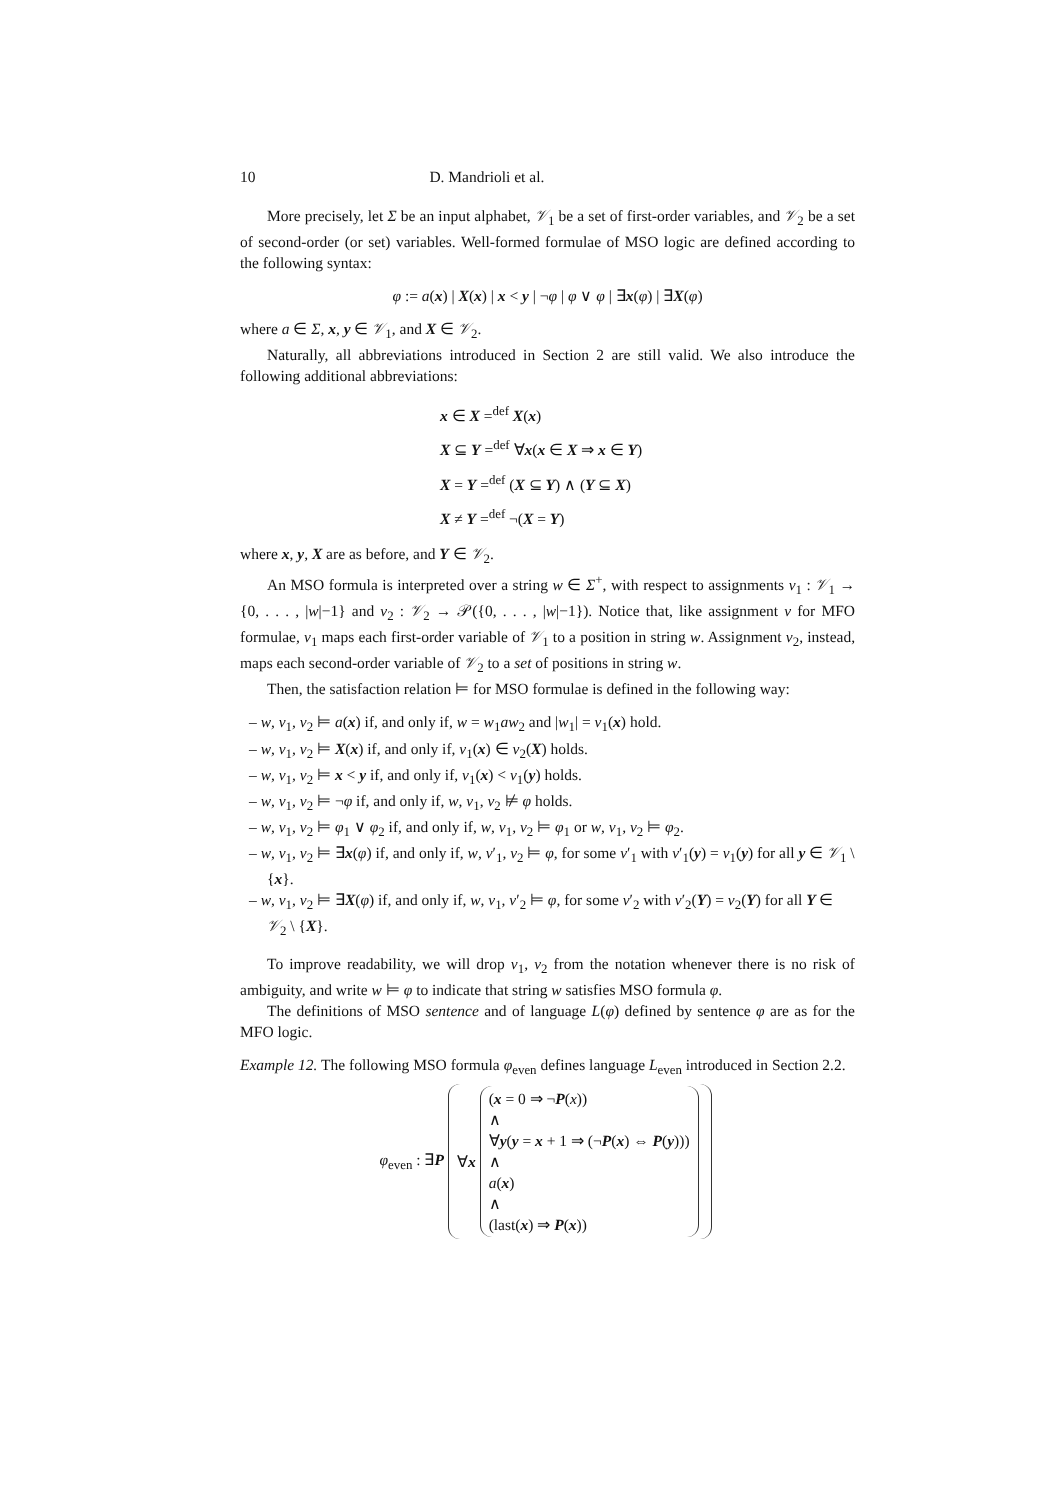10 D. Mandrioli et al.
More precisely, let Σ be an input alphabet, 𝒱<sub>1</sub> be a set of first-order variables, and 𝒱<sub>2</sub> be a set of second-order (or set) variables. Well-formed formulae of MSO logic are defined according to the following syntax:
φ := a(x) | X(x) | x < y | ¬φ | φ ∨ φ | ∃x(φ) | ∃X(φ)
where a ∈ Σ, x, y ∈ 𝒱<sub>1</sub>, and X ∈ 𝒱<sub>2</sub>.
Naturally, all abbreviations introduced in Section 2 are still valid. We also introduce the following additional abbreviations:
x ∈ X =<sup>def</sup> X(x)
X ⊆ Y =<sup>def</sup> ∀x(x ∈ X ⇒ x ∈ Y)
X = Y =<sup>def</sup> (X ⊆ Y) ∧ (Y ⊆ X)
X ≠ Y =<sup>def</sup> ¬(X = Y)
where x, y, X are as before, and Y ∈ 𝒱<sub>2</sub>.
An MSO formula is interpreted over a string w ∈ Σ<sup>+</sup>, with respect to assignments ν<sub>1</sub> : 𝒱<sub>1</sub> → {0, . . . , |w|−1} and ν<sub>2</sub> : 𝒱<sub>2</sub> → 𝒫({0, . . . , |w|−1}). Notice that, like assignment ν for MFO formulae, ν<sub>1</sub> maps each first-order variable of 𝒱<sub>1</sub> to a position in string w. Assignment ν<sub>2</sub>, instead, maps each second-order variable of 𝒱<sub>2</sub> to a set of positions in string w.
Then, the satisfaction relation ⊨ for MSO formulae is defined in the following way:
– w, ν<sub>1</sub>, ν<sub>2</sub> ⊨ a(x) if, and only if, w = w<sub>1</sub>aw<sub>2</sub> and |w<sub>1</sub>| = ν<sub>1</sub>(x) hold.
– w, ν<sub>1</sub>, ν<sub>2</sub> ⊨ X(x) if, and only if, ν<sub>1</sub>(x) ∈ ν<sub>2</sub>(X) holds.
– w, ν<sub>1</sub>, ν<sub>2</sub> ⊨ x < y if, and only if, ν<sub>1</sub>(x) < ν<sub>1</sub>(y) holds.
– w, ν<sub>1</sub>, ν<sub>2</sub> ⊨ ¬φ if, and only if, w, ν<sub>1</sub>, ν<sub>2</sub> ⊭ φ holds.
– w, ν<sub>1</sub>, ν<sub>2</sub> ⊨ φ<sub>1</sub> ∨ φ<sub>2</sub> if, and only if, w, ν<sub>1</sub>, ν<sub>2</sub> ⊨ φ<sub>1</sub> or w, ν<sub>1</sub>, ν<sub>2</sub> ⊨ φ<sub>2</sub>.
– w, ν<sub>1</sub>, ν<sub>2</sub> ⊨ ∃x(φ) if, and only if, w, ν′<sub>1</sub>, ν<sub>2</sub> ⊨ φ, for some ν′<sub>1</sub> with ν′<sub>1</sub>(y) = ν<sub>1</sub>(y) for all y ∈ 𝒱<sub>1</sub> \ {x}.
– w, ν<sub>1</sub>, ν<sub>2</sub> ⊨ ∃X(φ) if, and only if, w, ν<sub>1</sub>, ν′<sub>2</sub> ⊨ φ, for some ν′<sub>2</sub> with ν′<sub>2</sub>(Y) = ν<sub>2</sub>(Y) for all Y ∈ 𝒱<sub>2</sub> \ {X}.
To improve readability, we will drop ν<sub>1</sub>, ν<sub>2</sub> from the notation whenever there is no risk of ambiguity, and write w ⊨ φ to indicate that string w satisfies MSO formula φ.
The definitions of MSO sentence and of language L(φ) defined by sentence φ are as for the MFO logic.
Example 12. The following MSO formula φ<sub>even</sub> defines language L<sub>even</sub> introduced in Section 2.2.
φ<sub>even</sub> : ∃P
∀x
(x = 0 ⇒ ¬P(x))
∧
∀y(y = x + 1 ⇒ (¬P(x) ⇔ P(y)))
∧
a(x)
∧
(last(x) ⇒ P(x))